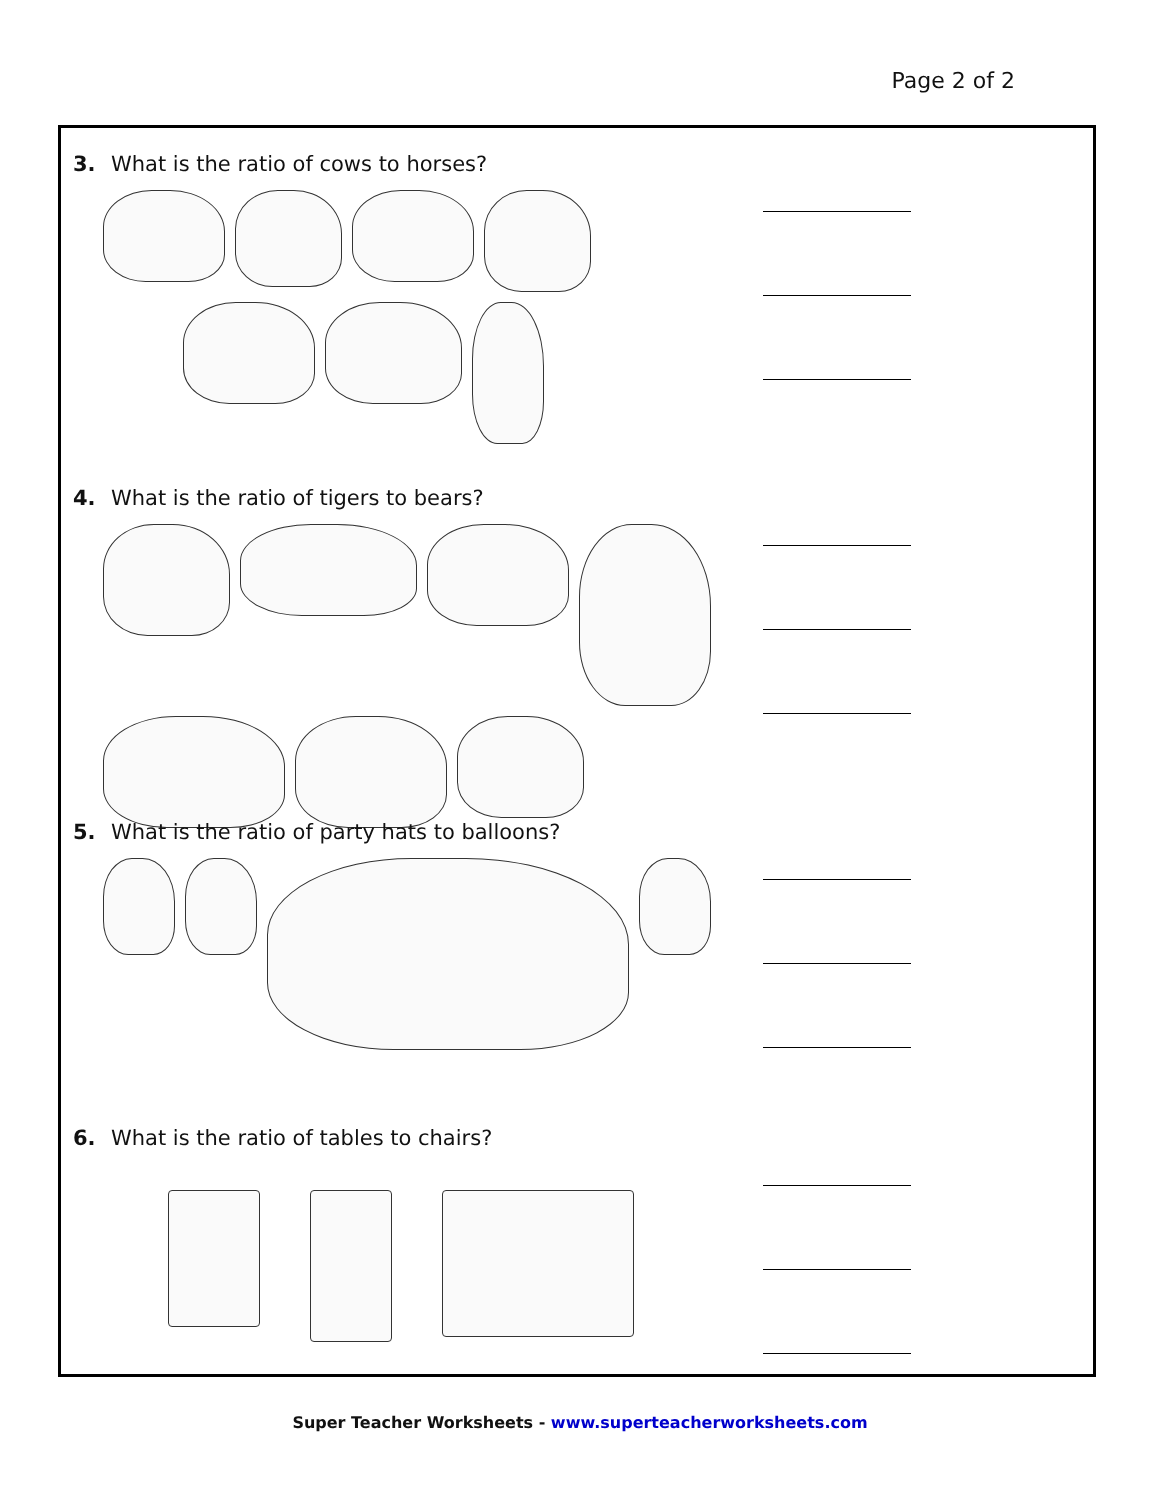Page 2 of 2
3. What is the ratio of cows to horses?
4. What is the ratio of tigers to bears?
5. What is the ratio of party hats to balloons?
6. What is the ratio of tables to chairs?
Super Teacher Worksheets - www.superteacherworksheets.com